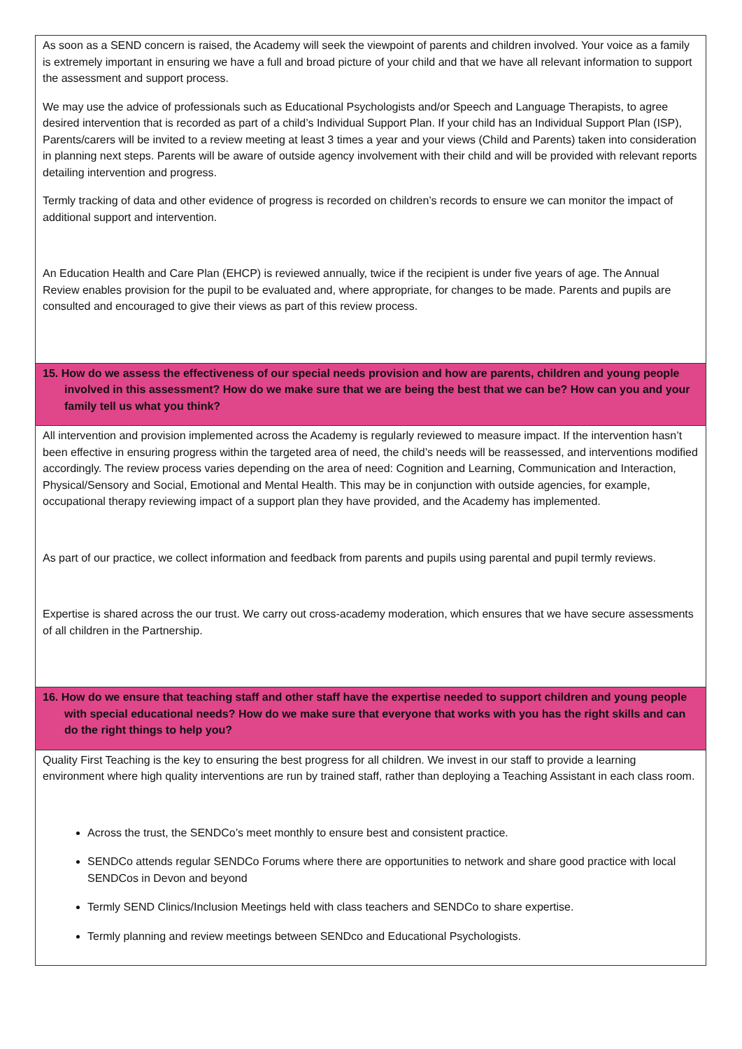| As soon as a SEND concern is raised, the Academy will seek the viewpoint of parents and children involved. Your voice as a family is extremely important in ensuring we have a full and broad picture of your child and that we have all relevant information to support the assessment and support process. We may use the advice of professionals such as Educational Psychologists and/or Speech and Language Therapists, to agree desired intervention that is recorded as part of a child’s Individual Support Plan. If your child has an Individual Support Plan (ISP), Parents/carers will be invited to a review meeting at least 3 times a year and your views (Child and Parents) taken into consideration in planning next steps. Parents will be aware of outside agency involvement with their child and will be provided with relevant reports detailing intervention and progress. Termly tracking of data and other evidence of progress is recorded on children’s records to ensure we can monitor the impact of additional support and intervention. An Education Health and Care Plan (EHCP) is reviewed annually, twice if the recipient is under five years of age. The Annual Review enables provision for the pupil to be evaluated and, where appropriate, for changes to be made. Parents and pupils are consulted and encouraged to give their views as part of this review process. |
| 15. How do we assess the effectiveness of our special needs provision and how are parents, children and young people involved in this assessment? How do we make sure that we are being the best that we can be? How can you and your family tell us what you think? |
| All intervention and provision implemented across the Academy is regularly reviewed to measure impact. If the intervention hasn’t been effective in ensuring progress within the targeted area of need, the child’s needs will be reassessed, and interventions modified accordingly. The review process varies depending on the area of need: Cognition and Learning, Communication and Interaction, Physical/Sensory and Social, Emotional and Mental Health. This may be in conjunction with outside agencies, for example, occupational therapy reviewing impact of a support plan they have provided, and the Academy has implemented. As part of our practice, we collect information and feedback from parents and pupils using parental and pupil termly reviews. Expertise is shared across the our trust. We carry out cross-academy moderation, which ensures that we have secure assessments of all children in the Partnership. |
| 16. How do we ensure that teaching staff and other staff have the expertise needed to support children and young people with special educational needs? How do we make sure that everyone that works with you has the right skills and can do the right things to help you? |
| Quality First Teaching is the key to ensuring the best progress for all children. We invest in our staff to provide a learning environment where high quality interventions are run by trained staff, rather than deploying a Teaching Assistant in each class room. Across the trust, the SENDCo’s meet monthly to ensure best and consistent practice. SENDCo attends regular SENDCo Forums where there are opportunities to network and share good practice with local SENDCos in Devon and beyond Termly SEND Clinics/Inclusion Meetings held with class teachers and SENDCo to share expertise. Termly planning and review meetings between SENDco and Educational Psychologists. |